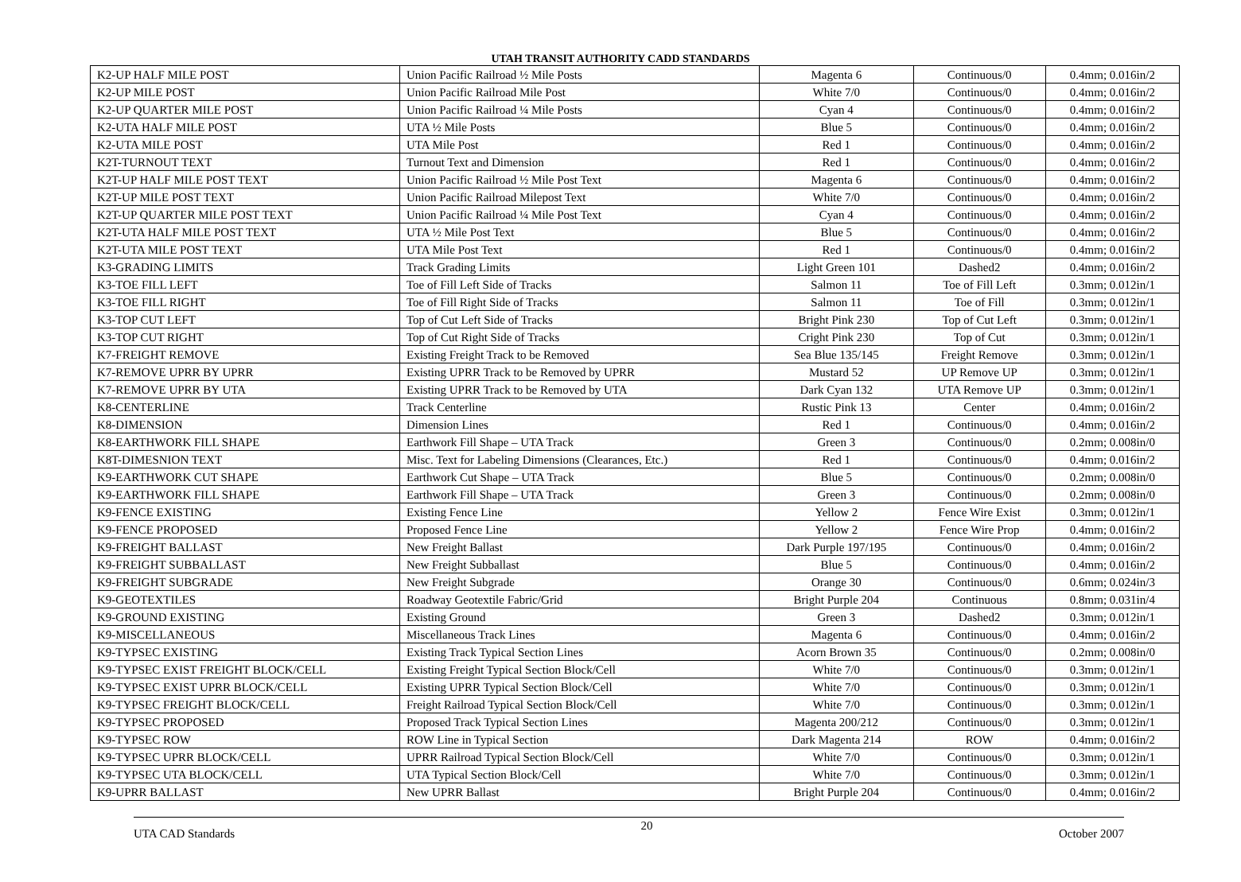UTAH TRANSIT AUTHORITY CADD STANDARDS
| K2-UP HALF MILE POST | Union Pacific Railroad ½ Mile Posts | Magenta 6 | Continuous/0 | 0.4mm; 0.016in/2 |
| K2-UP MILE POST | Union Pacific Railroad Mile Post | White 7/0 | Continuous/0 | 0.4mm; 0.016in/2 |
| K2-UP QUARTER MILE POST | Union Pacific Railroad ¼ Mile Posts | Cyan 4 | Continuous/0 | 0.4mm; 0.016in/2 |
| K2-UTA HALF MILE POST | UTA ½ Mile Posts | Blue 5 | Continuous/0 | 0.4mm; 0.016in/2 |
| K2-UTA MILE POST | UTA Mile Post | Red 1 | Continuous/0 | 0.4mm; 0.016in/2 |
| K2T-TURNOUT TEXT | Turnout Text and Dimension | Red 1 | Continuous/0 | 0.4mm; 0.016in/2 |
| K2T-UP HALF MILE POST TEXT | Union Pacific Railroad ½ Mile Post Text | Magenta 6 | Continuous/0 | 0.4mm; 0.016in/2 |
| K2T-UP MILE POST TEXT | Union Pacific Railroad Milepost Text | White 7/0 | Continuous/0 | 0.4mm; 0.016in/2 |
| K2T-UP QUARTER MILE POST TEXT | Union Pacific Railroad ¼ Mile Post Text | Cyan 4 | Continuous/0 | 0.4mm; 0.016in/2 |
| K2T-UTA HALF MILE POST TEXT | UTA ½ Mile Post Text | Blue 5 | Continuous/0 | 0.4mm; 0.016in/2 |
| K2T-UTA MILE POST TEXT | UTA Mile Post Text | Red 1 | Continuous/0 | 0.4mm; 0.016in/2 |
| K3-GRADING LIMITS | Track Grading Limits | Light Green 101 | Dashed2 | 0.4mm; 0.016in/2 |
| K3-TOE FILL LEFT | Toe of Fill Left Side of Tracks | Salmon 11 | Toe of Fill Left | 0.3mm; 0.012in/1 |
| K3-TOE FILL RIGHT | Toe of Fill Right Side of Tracks | Salmon 11 | Toe of Fill | 0.3mm; 0.012in/1 |
| K3-TOP CUT LEFT | Top of Cut Left Side of Tracks | Bright Pink 230 | Top of Cut Left | 0.3mm; 0.012in/1 |
| K3-TOP CUT RIGHT | Top of Cut Right Side of Tracks | Cright Pink 230 | Top of Cut | 0.3mm; 0.012in/1 |
| K7-FREIGHT REMOVE | Existing Freight Track to be Removed | Sea Blue 135/145 | Freight Remove | 0.3mm; 0.012in/1 |
| K7-REMOVE UPRR BY UPRR | Existing UPRR Track to be Removed by UPRR | Mustard 52 | UP Remove UP | 0.3mm; 0.012in/1 |
| K7-REMOVE UPRR BY UTA | Existing UPRR Track to be Removed by UTA | Dark Cyan 132 | UTA Remove UP | 0.3mm; 0.012in/1 |
| K8-CENTERLINE | Track Centerline | Rustic Pink 13 | Center | 0.4mm; 0.016in/2 |
| K8-DIMENSION | Dimension Lines | Red 1 | Continuous/0 | 0.4mm; 0.016in/2 |
| K8-EARTHWORK FILL SHAPE | Earthwork Fill Shape – UTA Track | Green 3 | Continuous/0 | 0.2mm; 0.008in/0 |
| K8T-DIMESNION TEXT | Misc. Text for Labeling Dimensions (Clearances, Etc.) | Red 1 | Continuous/0 | 0.4mm; 0.016in/2 |
| K9-EARTHWORK CUT SHAPE | Earthwork Cut Shape – UTA Track | Blue 5 | Continuous/0 | 0.2mm; 0.008in/0 |
| K9-EARTHWORK FILL SHAPE | Earthwork Fill Shape – UTA Track | Green 3 | Continuous/0 | 0.2mm; 0.008in/0 |
| K9-FENCE EXISTING | Existing Fence Line | Yellow 2 | Fence Wire Exist | 0.3mm; 0.012in/1 |
| K9-FENCE PROPOSED | Proposed Fence Line | Yellow 2 | Fence Wire Prop | 0.4mm; 0.016in/2 |
| K9-FREIGHT BALLAST | New Freight Ballast | Dark Purple 197/195 | Continuous/0 | 0.4mm; 0.016in/2 |
| K9-FREIGHT SUBBALLAST | New Freight Subballast | Blue 5 | Continuous/0 | 0.4mm; 0.016in/2 |
| K9-FREIGHT SUBGRADE | New Freight Subgrade | Orange 30 | Continuous/0 | 0.6mm; 0.024in/3 |
| K9-GEOTEXTILES | Roadway Geotextile Fabric/Grid | Bright Purple 204 | Continuous | 0.8mm; 0.031in/4 |
| K9-GROUND EXISTING | Existing Ground | Green 3 | Dashed2 | 0.3mm; 0.012in/1 |
| K9-MISCELLANEOUS | Miscellaneous Track Lines | Magenta 6 | Continuous/0 | 0.4mm; 0.016in/2 |
| K9-TYPSEC EXISTING | Existing Track Typical Section Lines | Acorn Brown 35 | Continuous/0 | 0.2mm; 0.008in/0 |
| K9-TYPSEC EXIST FREIGHT BLOCK/CELL | Existing Freight Typical Section Block/Cell | White 7/0 | Continuous/0 | 0.3mm; 0.012in/1 |
| K9-TYPSEC EXIST UPRR BLOCK/CELL | Existing UPRR Typical Section Block/Cell | White 7/0 | Continuous/0 | 0.3mm; 0.012in/1 |
| K9-TYPSEC FREIGHT BLOCK/CELL | Freight Railroad Typical Section Block/Cell | White 7/0 | Continuous/0 | 0.3mm; 0.012in/1 |
| K9-TYPSEC PROPOSED | Proposed Track Typical Section Lines | Magenta 200/212 | Continuous/0 | 0.3mm; 0.012in/1 |
| K9-TYPSEC ROW | ROW Line in Typical Section | Dark Magenta 214 | ROW | 0.4mm; 0.016in/2 |
| K9-TYPSEC UPRR BLOCK/CELL | UPRR Railroad Typical Section Block/Cell | White 7/0 | Continuous/0 | 0.3mm; 0.012in/1 |
| K9-TYPSEC UTA BLOCK/CELL | UTA Typical Section Block/Cell | White 7/0 | Continuous/0 | 0.3mm; 0.012in/1 |
| K9-UPRR BALLAST | New UPRR Ballast | Bright Purple 204 | Continuous/0 | 0.4mm; 0.016in/2 |
UTA CAD Standards 20 October 2007